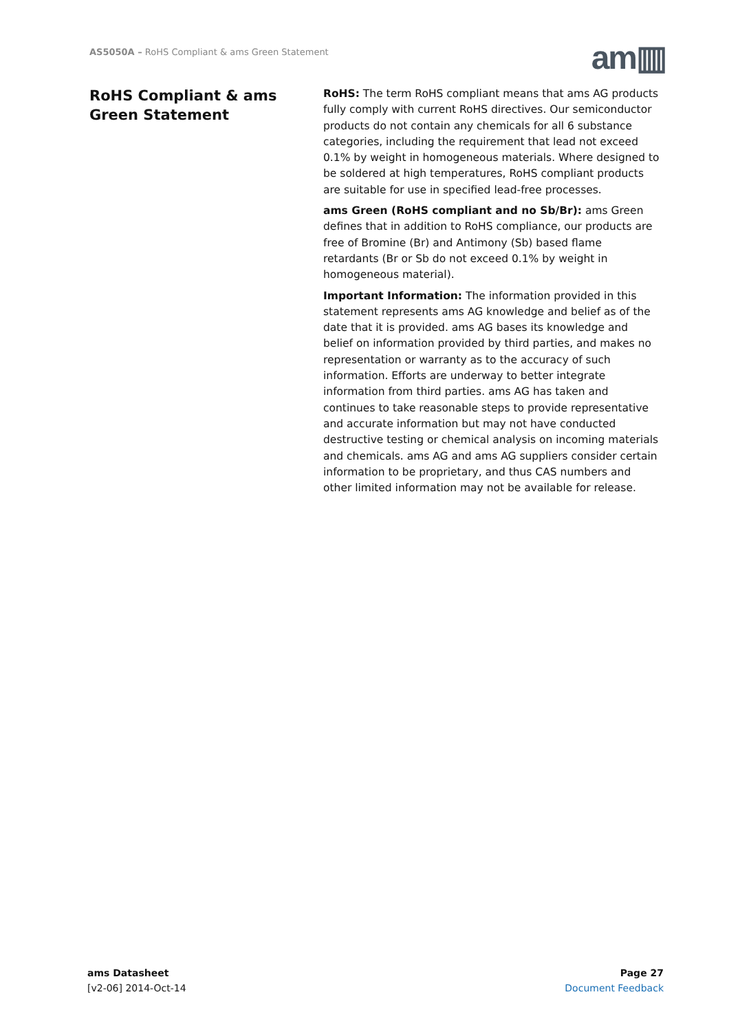AS5050A – RoHS Compliant & ams Green Statement
am▥
RoHS Compliant & ams Green Statement
RoHS: The term RoHS compliant means that ams AG products fully comply with current RoHS directives. Our semiconductor products do not contain any chemicals for all 6 substance categories, including the requirement that lead not exceed 0.1% by weight in homogeneous materials. Where designed to be soldered at high temperatures, RoHS compliant products are suitable for use in specified lead-free processes.
ams Green (RoHS compliant and no Sb/Br): ams Green defines that in addition to RoHS compliance, our products are free of Bromine (Br) and Antimony (Sb) based flame retardants (Br or Sb do not exceed 0.1% by weight in homogeneous material).
Important Information: The information provided in this statement represents ams AG knowledge and belief as of the date that it is provided. ams AG bases its knowledge and belief on information provided by third parties, and makes no representation or warranty as to the accuracy of such information. Efforts are underway to better integrate information from third parties. ams AG has taken and continues to take reasonable steps to provide representative and accurate information but may not have conducted destructive testing or chemical analysis on incoming materials and chemicals. ams AG and ams AG suppliers consider certain information to be proprietary, and thus CAS numbers and other limited information may not be available for release.
ams Datasheet
[v2-06] 2014-Oct-14
Page 27
Document Feedback